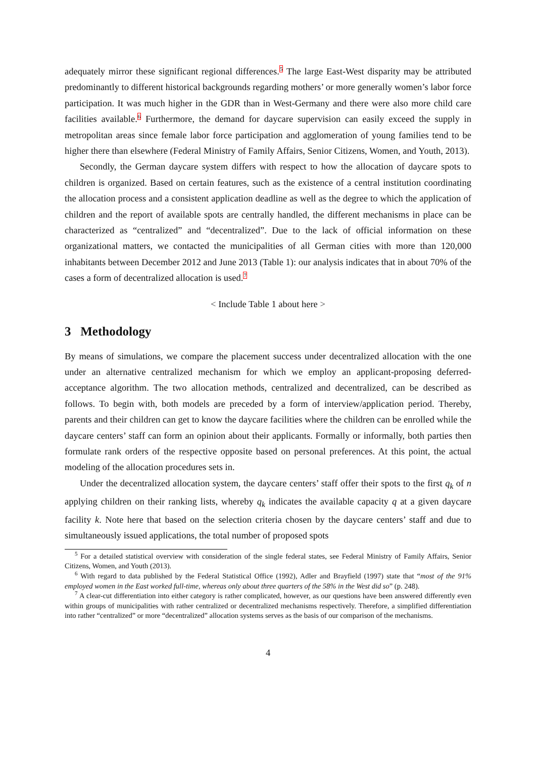adequately mirror these significant regional differences.<sup>5</sup> The large East-West disparity may be attributed predominantly to different historical backgrounds regarding mothers’ or more generally women’s labor force participation. It was much higher in the GDR than in West-Germany and there were also more child care facilities available.<sup>6</sup> Furthermore, the demand for daycare supervision can easily exceed the supply in metropolitan areas since female labor force participation and agglomeration of young families tend to be higher there than elsewhere (Federal Ministry of Family Affairs, Senior Citizens, Women, and Youth, 2013).
Secondly, the German daycare system differs with respect to how the allocation of daycare spots to children is organized. Based on certain features, such as the existence of a central institution coordinating the allocation process and a consistent application deadline as well as the degree to which the application of children and the report of available spots are centrally handled, the different mechanisms in place can be characterized as “centralized” and “decentralized”. Due to the lack of official information on these organizational matters, we contacted the municipalities of all German cities with more than 120,000 inhabitants between December 2012 and June 2013 (Table 1): our analysis indicates that in about 70% of the cases a form of decentralized allocation is used.<sup>7</sup>
< Include Table 1 about here >
3 Methodology
By means of simulations, we compare the placement success under decentralized allocation with the one under an alternative centralized mechanism for which we employ an applicant-proposing deferred-acceptance algorithm. The two allocation methods, centralized and decentralized, can be described as follows. To begin with, both models are preceded by a form of interview/application period. Thereby, parents and their children can get to know the daycare facilities where the children can be enrolled while the daycare centers’ staff can form an opinion about their applicants. Formally or informally, both parties then formulate rank orders of the respective opposite based on personal preferences. At this point, the actual modeling of the allocation procedures sets in.
Under the decentralized allocation system, the daycare centers’ staff offer their spots to the first q<sub>k</sub> of n applying children on their ranking lists, whereby q<sub>k</sub> indicates the available capacity q at a given daycare facility k. Note here that based on the selection criteria chosen by the daycare centers’ staff and due to simultaneously issued applications, the total number of proposed spots
<sup>5</sup> For a detailed statistical overview with consideration of the single federal states, see Federal Ministry of Family Affairs, Senior Citizens, Women, and Youth (2013).
<sup>6</sup> With regard to data published by the Federal Statistical Office (1992), Adler and Brayfield (1997) state that “most of the 91% employed women in the East worked full-time, whereas only about three quarters of the 58% in the West did so” (p. 248).
<sup>7</sup> A clear-cut differentiation into either category is rather complicated, however, as our questions have been answered differently even within groups of municipalities with rather centralized or decentralized mechanisms respectively. Therefore, a simplified differentiation into rather “centralized” or more “decentralized” allocation systems serves as the basis of our comparison of the mechanisms.
4